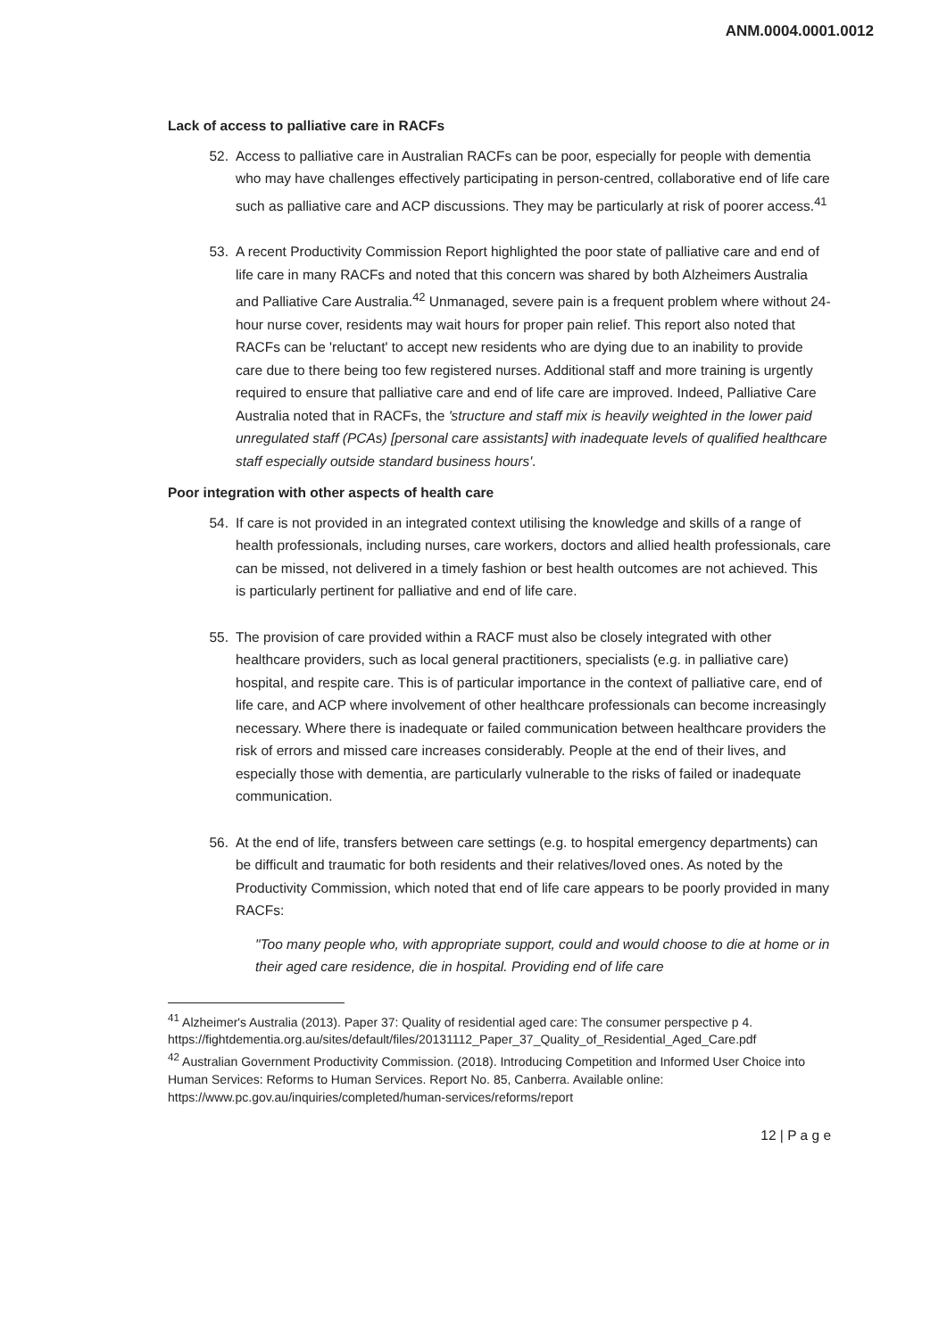ANM.0004.0001.0012
Lack of access to palliative care in RACFs
52. Access to palliative care in Australian RACFs can be poor, especially for people with dementia who may have challenges effectively participating in person-centred, collaborative end of life care such as palliative care and ACP discussions. They may be particularly at risk of poorer access.<sup>41</sup>
53. A recent Productivity Commission Report highlighted the poor state of palliative care and end of life care in many RACFs and noted that this concern was shared by both Alzheimers Australia and Palliative Care Australia.<sup>42</sup> Unmanaged, severe pain is a frequent problem where without 24-hour nurse cover, residents may wait hours for proper pain relief. This report also noted that RACFs can be 'reluctant' to accept new residents who are dying due to an inability to provide care due to there being too few registered nurses. Additional staff and more training is urgently required to ensure that palliative care and end of life care are improved. Indeed, Palliative Care Australia noted that in RACFs, the 'structure and staff mix is heavily weighted in the lower paid unregulated staff (PCAs) [personal care assistants] with inadequate levels of qualified healthcare staff especially outside standard business hours'.
Poor integration with other aspects of health care
54. If care is not provided in an integrated context utilising the knowledge and skills of a range of health professionals, including nurses, care workers, doctors and allied health professionals, care can be missed, not delivered in a timely fashion or best health outcomes are not achieved. This is particularly pertinent for palliative and end of life care.
55. The provision of care provided within a RACF must also be closely integrated with other healthcare providers, such as local general practitioners, specialists (e.g. in palliative care) hospital, and respite care. This is of particular importance in the context of palliative care, end of life care, and ACP where involvement of other healthcare professionals can become increasingly necessary. Where there is inadequate or failed communication between healthcare providers the risk of errors and missed care increases considerably. People at the end of their lives, and especially those with dementia, are particularly vulnerable to the risks of failed or inadequate communication.
56. At the end of life, transfers between care settings (e.g. to hospital emergency departments) can be difficult and traumatic for both residents and their relatives/loved ones. As noted by the Productivity Commission, which noted that end of life care appears to be poorly provided in many RACFs:
"Too many people who, with appropriate support, could and would choose to die at home or in their aged care residence, die in hospital. Providing end of life care
<sup>41</sup> Alzheimer's Australia (2013). Paper 37: Quality of residential aged care: The consumer perspective p 4. https://fightdementia.org.au/sites/default/files/20131112_Paper_37_Quality_of_Residential_Aged_Care.pdf
<sup>42</sup> Australian Government Productivity Commission. (2018). Introducing Competition and Informed User Choice into Human Services: Reforms to Human Services. Report No. 85, Canberra. Available online: https://www.pc.gov.au/inquiries/completed/human-services/reforms/report
12 | P a g e